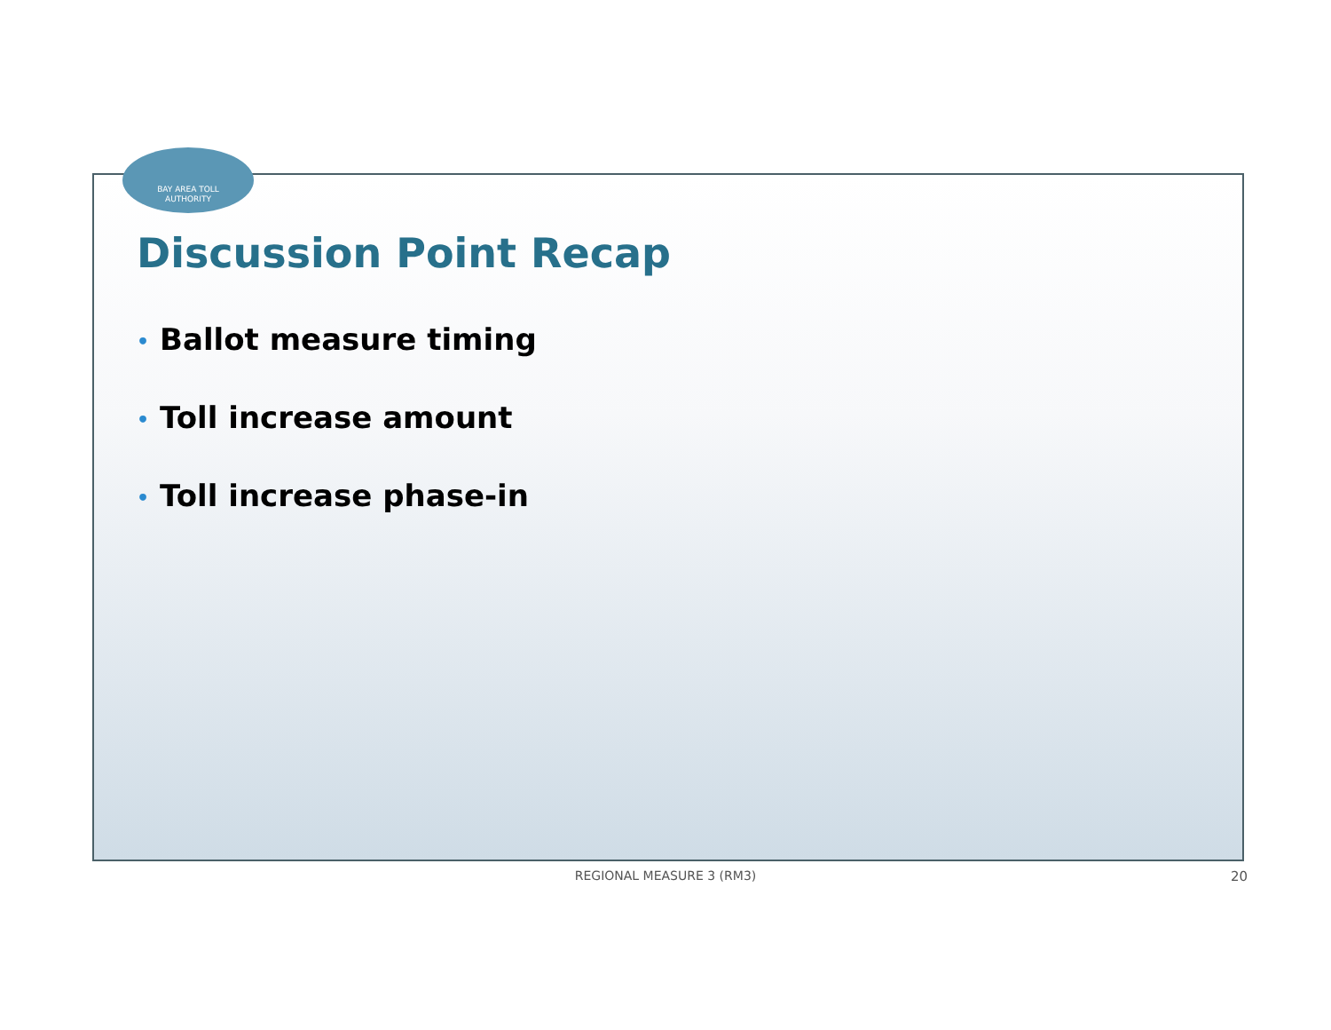BAY AREA TOLL
AUTHORITY
Discussion Point Recap
• Ballot measure timing
• Toll increase amount
• Toll increase phase-in
REGIONAL MEASURE 3 (RM3) 20